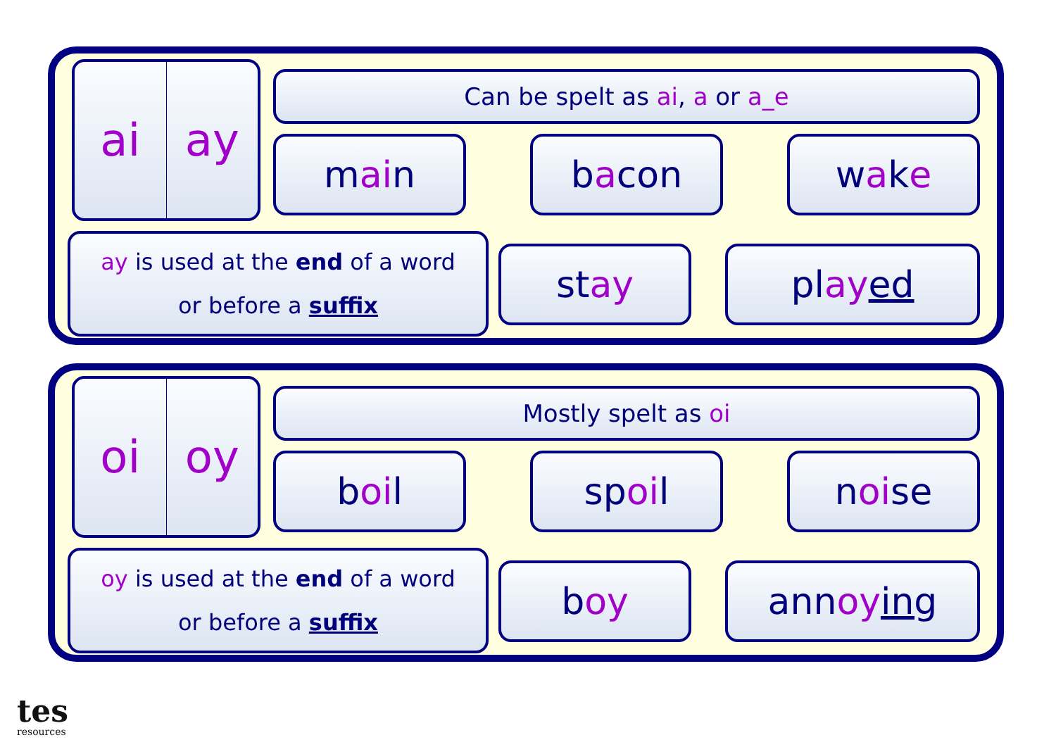ai ay
Can be spelt as ai, a or a_e
m ai n b a con w a k e
ay is used at the end of a word
or before a suffix
st ay pl ay ed
oi oy
Mostly spelt as oi
b oi l sp oi l n oi se
oy is used at the end of a word
or before a suffix
b oy ann oy ing
tes
resources